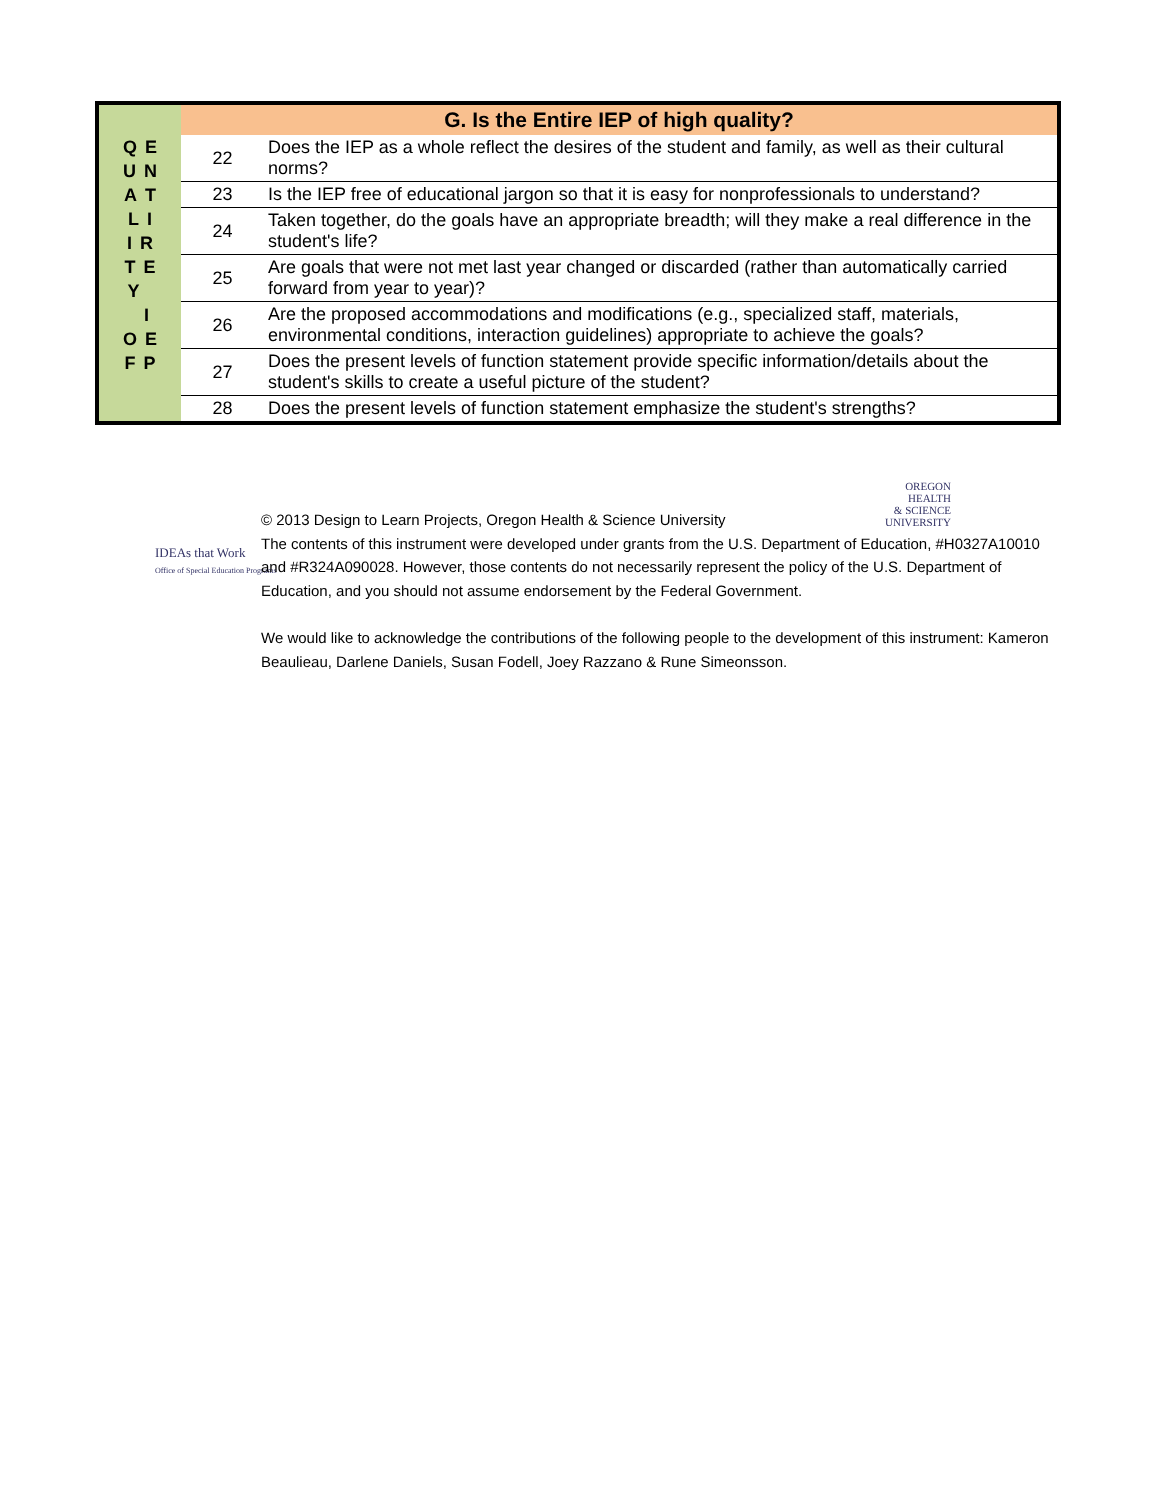| Q E U N A T L I I R T E Y I O E F P | G. Is the Entire IEP of high quality? | |
| | 22 | Does the IEP as a whole reflect the desires of the student and family, as well as their cultural norms? |
| | 23 | Is the IEP free of educational jargon so that it is easy for nonprofessionals to understand? |
| | 24 | Taken together, do the goals have an appropriate breadth; will they make a real difference in the student's life? |
| | 25 | Are goals that were not met last year changed or discarded (rather than automatically carried forward from year to year)? |
| | 26 | Are the proposed accommodations and modifications (e.g., specialized staff, materials, environmental conditions, interaction guidelines) appropriate to achieve the goals? |
| | 27 | Does the present levels of function statement provide specific information/details about the student's skills to create a useful picture of the student? |
| | 28 | Does the present levels of function statement emphasize the student's strengths? |
OREGON
HEALTH
& SCIENCE
UNIVERSITY
IDEAs that Work
Office of Special Education Programs
© 2013 Design to Learn Projects, Oregon Health & Science University
The contents of this instrument were developed under grants from the U.S. Department of Education, #H0327A10010 and #R324A090028. However, those contents do not necessarily represent the policy of the U.S. Department of Education, and you should not assume endorsement by the Federal Government.
We would like to acknowledge the contributions of the following people to the development of this instrument: Kameron Beaulieau, Darlene Daniels, Susan Fodell, Joey Razzano & Rune Simeonsson.